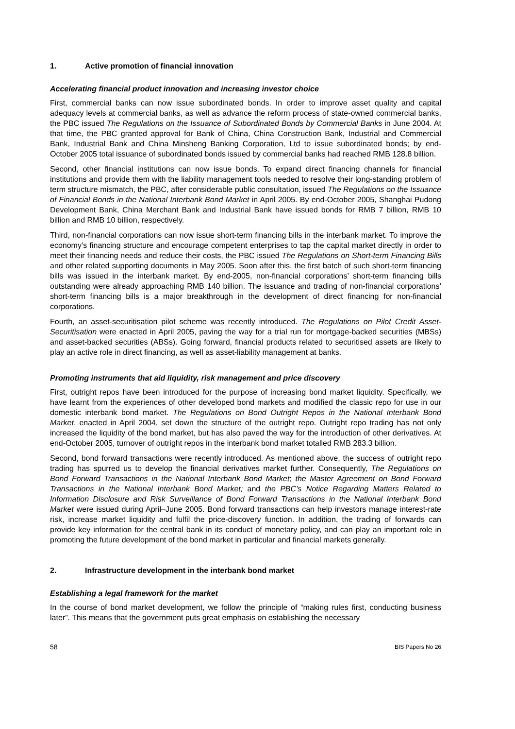1. Active promotion of financial innovation
Accelerating financial product innovation and increasing investor choice
First, commercial banks can now issue subordinated bonds. In order to improve asset quality and capital adequacy levels at commercial banks, as well as advance the reform process of state-owned commercial banks, the PBC issued The Regulations on the Issuance of Subordinated Bonds by Commercial Banks in June 2004. At that time, the PBC granted approval for Bank of China, China Construction Bank, Industrial and Commercial Bank, Industrial Bank and China Minsheng Banking Corporation, Ltd to issue subordinated bonds; by end-October 2005 total issuance of subordinated bonds issued by commercial banks had reached RMB 128.8 billion.
Second, other financial institutions can now issue bonds. To expand direct financing channels for financial institutions and provide them with the liability management tools needed to resolve their long-standing problem of term structure mismatch, the PBC, after considerable public consultation, issued The Regulations on the Issuance of Financial Bonds in the National Interbank Bond Market in April 2005. By end-October 2005, Shanghai Pudong Development Bank, China Merchant Bank and Industrial Bank have issued bonds for RMB 7 billion, RMB 10 billion and RMB 10 billion, respectively.
Third, non-financial corporations can now issue short-term financing bills in the interbank market. To improve the economy’s financing structure and encourage competent enterprises to tap the capital market directly in order to meet their financing needs and reduce their costs, the PBC issued The Regulations on Short-term Financing Bills and other related supporting documents in May 2005. Soon after this, the first batch of such short-term financing bills was issued in the interbank market. By end-2005, non-financial corporations’ short-term financing bills outstanding were already approaching RMB 140 billion. The issuance and trading of non-financial corporations’ short-term financing bills is a major breakthrough in the development of direct financing for non-financial corporations.
Fourth, an asset-securitisation pilot scheme was recently introduced. The Regulations on Pilot Credit Asset-Securitisation were enacted in April 2005, paving the way for a trial run for mortgage-backed securities (MBSs) and asset-backed securities (ABSs). Going forward, financial products related to securitised assets are likely to play an active role in direct financing, as well as asset-liability management at banks.
Promoting instruments that aid liquidity, risk management and price discovery
First, outright repos have been introduced for the purpose of increasing bond market liquidity. Specifically, we have learnt from the experiences of other developed bond markets and modified the classic repo for use in our domestic interbank bond market. The Regulations on Bond Outright Repos in the National Interbank Bond Market, enacted in April 2004, set down the structure of the outright repo. Outright repo trading has not only increased the liquidity of the bond market, but has also paved the way for the introduction of other derivatives. At end-October 2005, turnover of outright repos in the interbank bond market totalled RMB 283.3 billion.
Second, bond forward transactions were recently introduced. As mentioned above, the success of outright repo trading has spurred us to develop the financial derivatives market further. Consequently, The Regulations on Bond Forward Transactions in the National Interbank Bond Market; the Master Agreement on Bond Forward Transactions in the National Interbank Bond Market; and the PBC’s Notice Regarding Matters Related to Information Disclosure and Risk Surveillance of Bond Forward Transactions in the National Interbank Bond Market were issued during April–June 2005. Bond forward transactions can help investors manage interest-rate risk, increase market liquidity and fulfil the price-discovery function. In addition, the trading of forwards can provide key information for the central bank in its conduct of monetary policy, and can play an important role in promoting the future development of the bond market in particular and financial markets generally.
2. Infrastructure development in the interbank bond market
Establishing a legal framework for the market
In the course of bond market development, we follow the principle of “making rules first, conducting business later”. This means that the government puts great emphasis on establishing the necessary
58 BIS Papers No 26